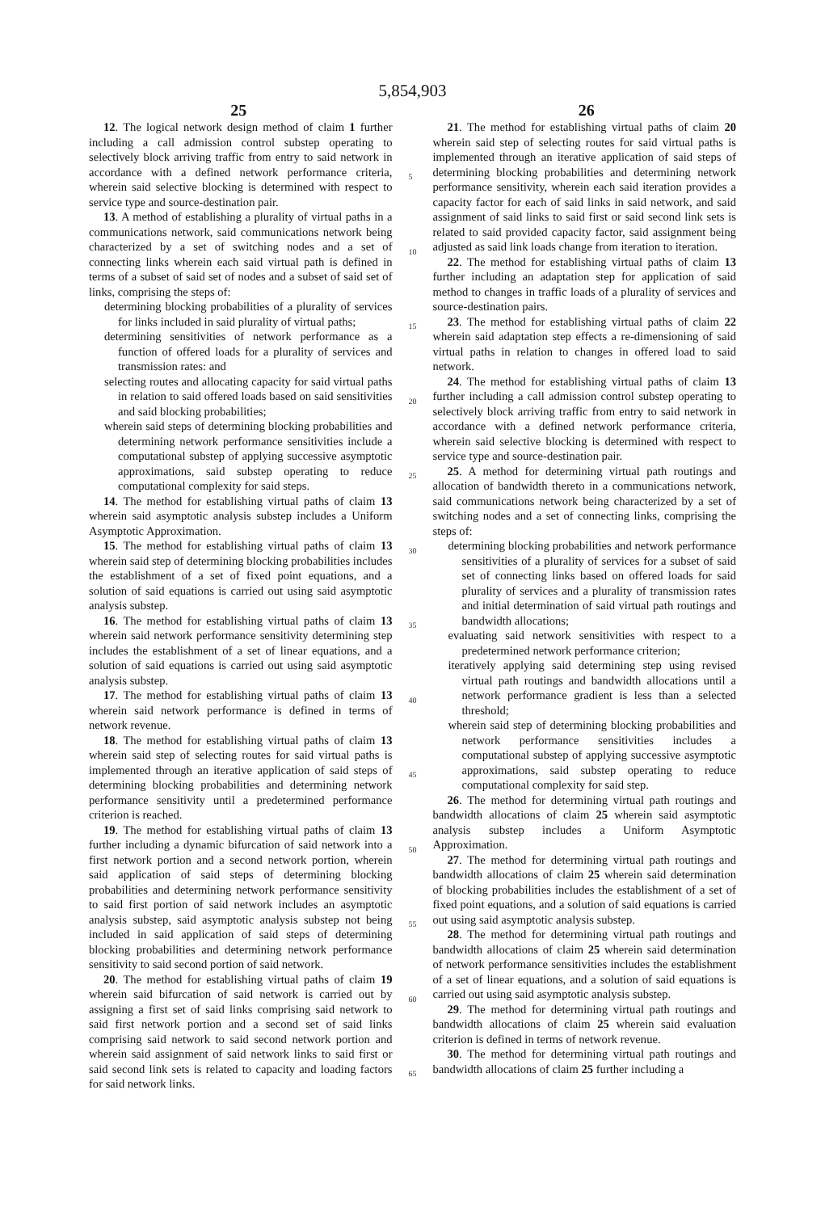5,854,903
25 26
12. The logical network design method of claim 1 further including a call admission control substep operating to selectively block arriving traffic from entry to said network in accordance with a defined network performance criteria, wherein said selective blocking is determined with respect to service type and source-destination pair.
13. A method of establishing a plurality of virtual paths in a communications network, said communications network being characterized by a set of switching nodes and a set of connecting links wherein each said virtual path is defined in terms of a subset of said set of nodes and a subset of said set of links, comprising the steps of:
determining blocking probabilities of a plurality of services for links included in said plurality of virtual paths;
determining sensitivities of network performance as a function of offered loads for a plurality of services and transmission rates: and
selecting routes and allocating capacity for said virtual paths in relation to said offered loads based on said sensitivities and said blocking probabilities;
wherein said steps of determining blocking probabilities and determining network performance sensitivities include a computational substep of applying successive asymptotic approximations, said substep operating to reduce computational complexity for said steps.
14. The method for establishing virtual paths of claim 13 wherein said asymptotic analysis substep includes a Uniform Asymptotic Approximation.
15. The method for establishing virtual paths of claim 13 wherein said step of determining blocking probabilities includes the establishment of a set of fixed point equations, and a solution of said equations is carried out using said asymptotic analysis substep.
16. The method for establishing virtual paths of claim 13 wherein said network performance sensitivity determining step includes the establishment of a set of linear equations, and a solution of said equations is carried out using said asymptotic analysis substep.
17. The method for establishing virtual paths of claim 13 wherein said network performance is defined in terms of network revenue.
18. The method for establishing virtual paths of claim 13 wherein said step of selecting routes for said virtual paths is implemented through an iterative application of said steps of determining blocking probabilities and determining network performance sensitivity until a predetermined performance criterion is reached.
19. The method for establishing virtual paths of claim 13 further including a dynamic bifurcation of said network into a first network portion and a second network portion, wherein said application of said steps of determining blocking probabilities and determining network performance sensitivity to said first portion of said network includes an asymptotic analysis substep, said asymptotic analysis substep not being included in said application of said steps of determining blocking probabilities and determining network performance sensitivity to said second portion of said network.
20. The method for establishing virtual paths of claim 19 wherein said bifurcation of said network is carried out by assigning a first set of said links comprising said network to said first network portion and a second set of said links comprising said network to said second network portion and wherein said assignment of said network links to said first or said second link sets is related to capacity and loading factors for said network links.
5
10
15
20
25
30
35
40
45
50
55
60
65
21. The method for establishing virtual paths of claim 20 wherein said step of selecting routes for said virtual paths is implemented through an iterative application of said steps of determining blocking probabilities and determining network performance sensitivity, wherein each said iteration provides a capacity factor for each of said links in said network, and said assignment of said links to said first or said second link sets is related to said provided capacity factor, said assignment being adjusted as said link loads change from iteration to iteration.
22. The method for establishing virtual paths of claim 13 further including an adaptation step for application of said method to changes in traffic loads of a plurality of services and source-destination pairs.
23. The method for establishing virtual paths of claim 22 wherein said adaptation step effects a re-dimensioning of said virtual paths in relation to changes in offered load to said network.
24. The method for establishing virtual paths of claim 13 further including a call admission control substep operating to selectively block arriving traffic from entry to said network in accordance with a defined network performance criteria, wherein said selective blocking is determined with respect to service type and source-destination pair.
25. A method for determining virtual path routings and allocation of bandwidth thereto in a communications network, said communications network being characterized by a set of switching nodes and a set of connecting links, comprising the steps of:
determining blocking probabilities and network performance sensitivities of a plurality of services for a subset of said set of connecting links based on offered loads for said plurality of services and a plurality of transmission rates and initial determination of said virtual path routings and bandwidth allocations;
evaluating said network sensitivities with respect to a predetermined network performance criterion;
iteratively applying said determining step using revised virtual path routings and bandwidth allocations until a network performance gradient is less than a selected threshold;
wherein said step of determining blocking probabilities and network performance sensitivities includes a computational substep of applying successive asymptotic approximations, said substep operating to reduce computational complexity for said step.
26. The method for determining virtual path routings and bandwidth allocations of claim 25 wherein said asymptotic analysis substep includes a Uniform Asymptotic Approximation.
27. The method for determining virtual path routings and bandwidth allocations of claim 25 wherein said determination of blocking probabilities includes the establishment of a set of fixed point equations, and a solution of said equations is carried out using said asymptotic analysis substep.
28. The method for determining virtual path routings and bandwidth allocations of claim 25 wherein said determination of network performance sensitivities includes the establishment of a set of linear equations, and a solution of said equations is carried out using said asymptotic analysis substep.
29. The method for determining virtual path routings and bandwidth allocations of claim 25 wherein said evaluation criterion is defined in terms of network revenue.
30. The method for determining virtual path routings and bandwidth allocations of claim 25 further including a